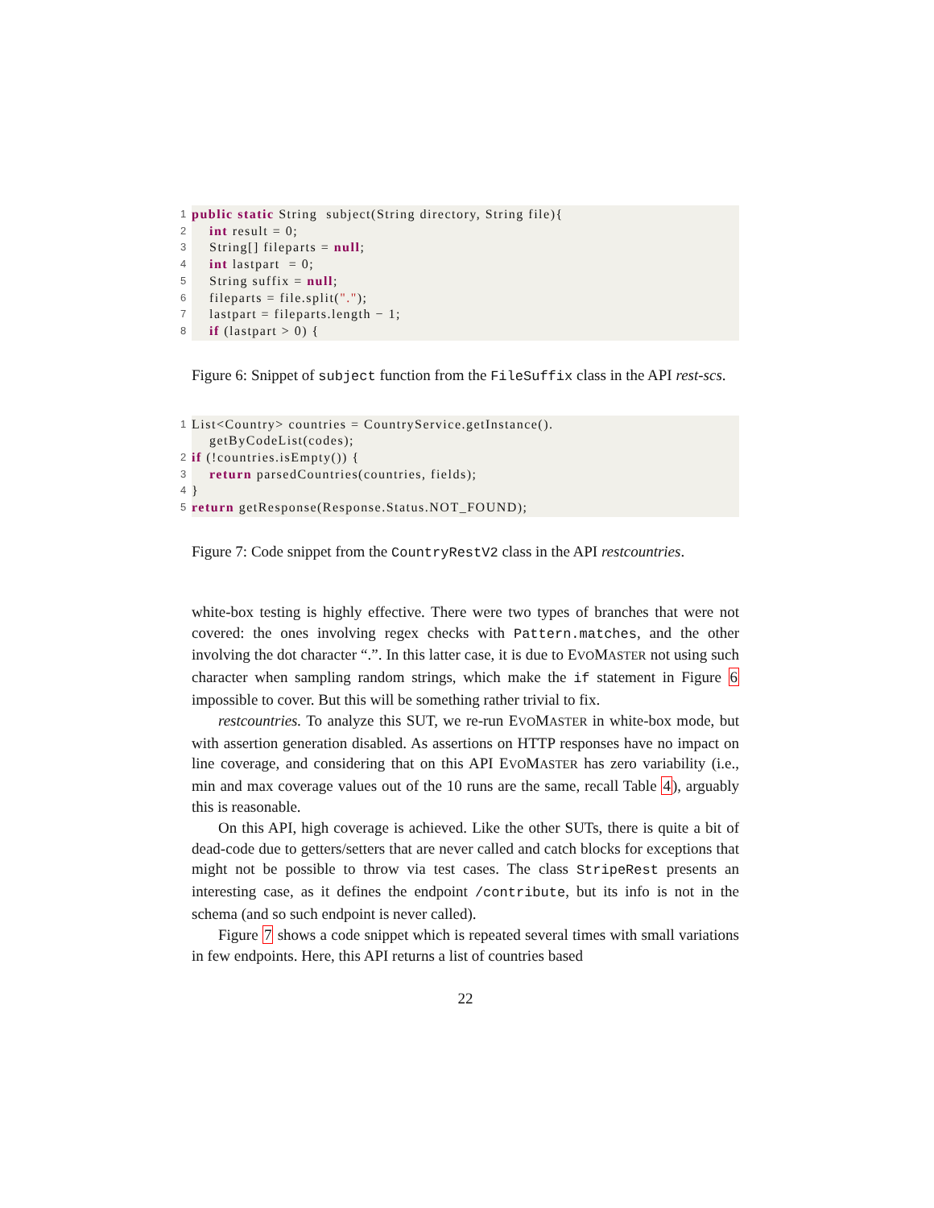1 public static String subject(String directory, String file){
2 int result = 0;
3 String[] fileparts = null;
4 int lastpart = 0;
5 String suffix = null;
6 fileparts = file.split(".");
7 lastpart = fileparts.length − 1;
8 if (lastpart > 0) {
Figure 6: Snippet of subject function from the FileSuffix class in the API rest-scs.
1 List<Country> countries = CountryService.getInstance().
getByCodeList(codes);
2 if (!countries.isEmpty()) {
3 return parsedCountries(countries, fields);
4 }
5 return getResponse(Response.Status.NOT_FOUND);
Figure 7: Code snippet from the CountryRestV2 class in the API restcountries.
white-box testing is highly effective. There were two types of branches that were not covered: the ones involving regex checks with Pattern.matches, and the other involving the dot character “.”. In this latter case, it is due to EVOMASTER not using such character when sampling random strings, which make the if statement in Figure 6 impossible to cover. But this will be something rather trivial to fix.
restcountries. To analyze this SUT, we re-run EVOMASTER in white-box mode, but with assertion generation disabled. As assertions on HTTP responses have no impact on line coverage, and considering that on this API EVOMASTER has zero variability (i.e., min and max coverage values out of the 10 runs are the same, recall Table 4), arguably this is reasonable.
On this API, high coverage is achieved. Like the other SUTs, there is quite a bit of dead-code due to getters/setters that are never called and catch blocks for exceptions that might not be possible to throw via test cases. The class StripeRest presents an interesting case, as it defines the endpoint /contribute, but its info is not in the schema (and so such endpoint is never called).
Figure 7 shows a code snippet which is repeated several times with small variations in few endpoints. Here, this API returns a list of countries based
22